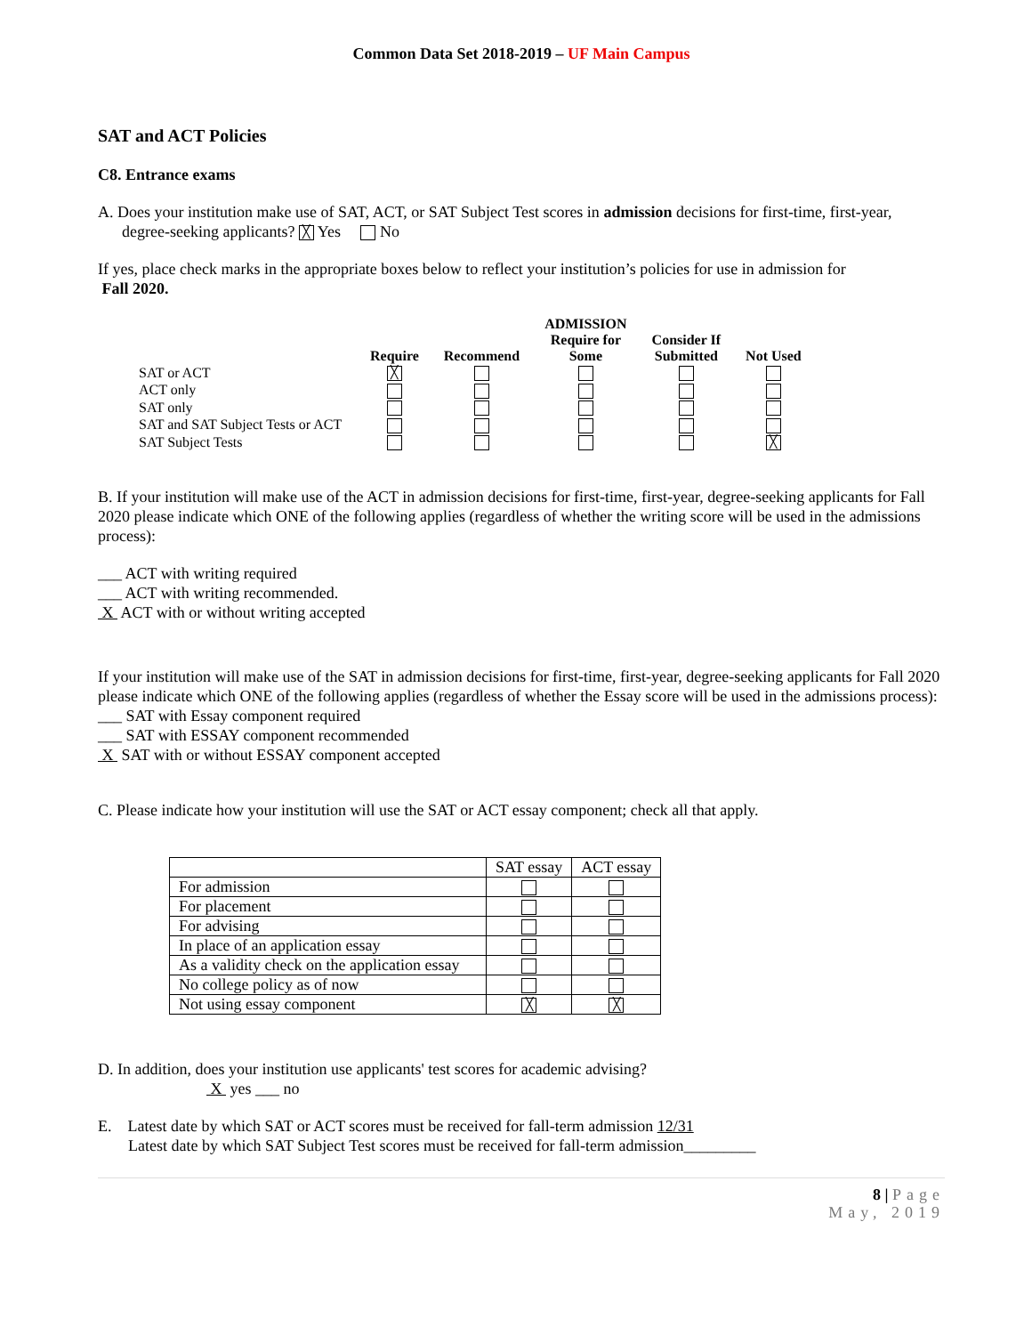Common Data Set 2018-2019 – UF Main Campus
SAT and ACT Policies
C8. Entrance exams
A. Does your institution make use of SAT, ACT, or SAT Subject Test scores in admission decisions for first-time, first-year,
degree-seeking applicants? ╳ Yes No
If yes, place check marks in the appropriate boxes below to reflect your institution’s policies for use in admission for
Fall 2020.
| | Require | Recommend | ADMISSION Require for Some | Consider If Submitted | Not Used |
| --- | --- | --- | --- | --- | --- |
| SAT or ACT | ╳ | | | | |
| ACT only | | | | | |
| SAT only | | | | | |
| SAT and SAT Subject Tests or ACT | | | | | |
| SAT Subject Tests | | | | | ╳ |
B. If your institution will make use of the ACT in admission decisions for first-time, first-year, degree-seeking applicants for Fall 2020 please indicate which ONE of the following applies (regardless of whether the writing score will be used in the admissions process):
___ ACT with writing required
___ ACT with writing recommended.
X ACT with or without writing accepted
If your institution will make use of the SAT in admission decisions for first-time, first-year, degree-seeking applicants for Fall 2020 please indicate which ONE of the following applies (regardless of whether the Essay score will be used in the admissions process):
___ SAT with Essay component required
___ SAT with ESSAY component recommended
X SAT with or without ESSAY component accepted
C. Please indicate how your institution will use the SAT or ACT essay component; check all that apply.
| | SAT essay | ACT essay |
| For admission | | |
| For placement | | |
| For advising | | |
| In place of an application essay | | |
| As a validity check on the application essay | | |
| No college policy as of now | | |
| Not using essay component | ╳ | ╳ |
D. In addition, does your institution use applicants' test scores for academic advising?
X yes ___ no
E. Latest date by which SAT or ACT scores must be received for fall-term admission 12/31
Latest date by which SAT Subject Test scores must be received for fall-term admission_________
8 | Page
May, 2019